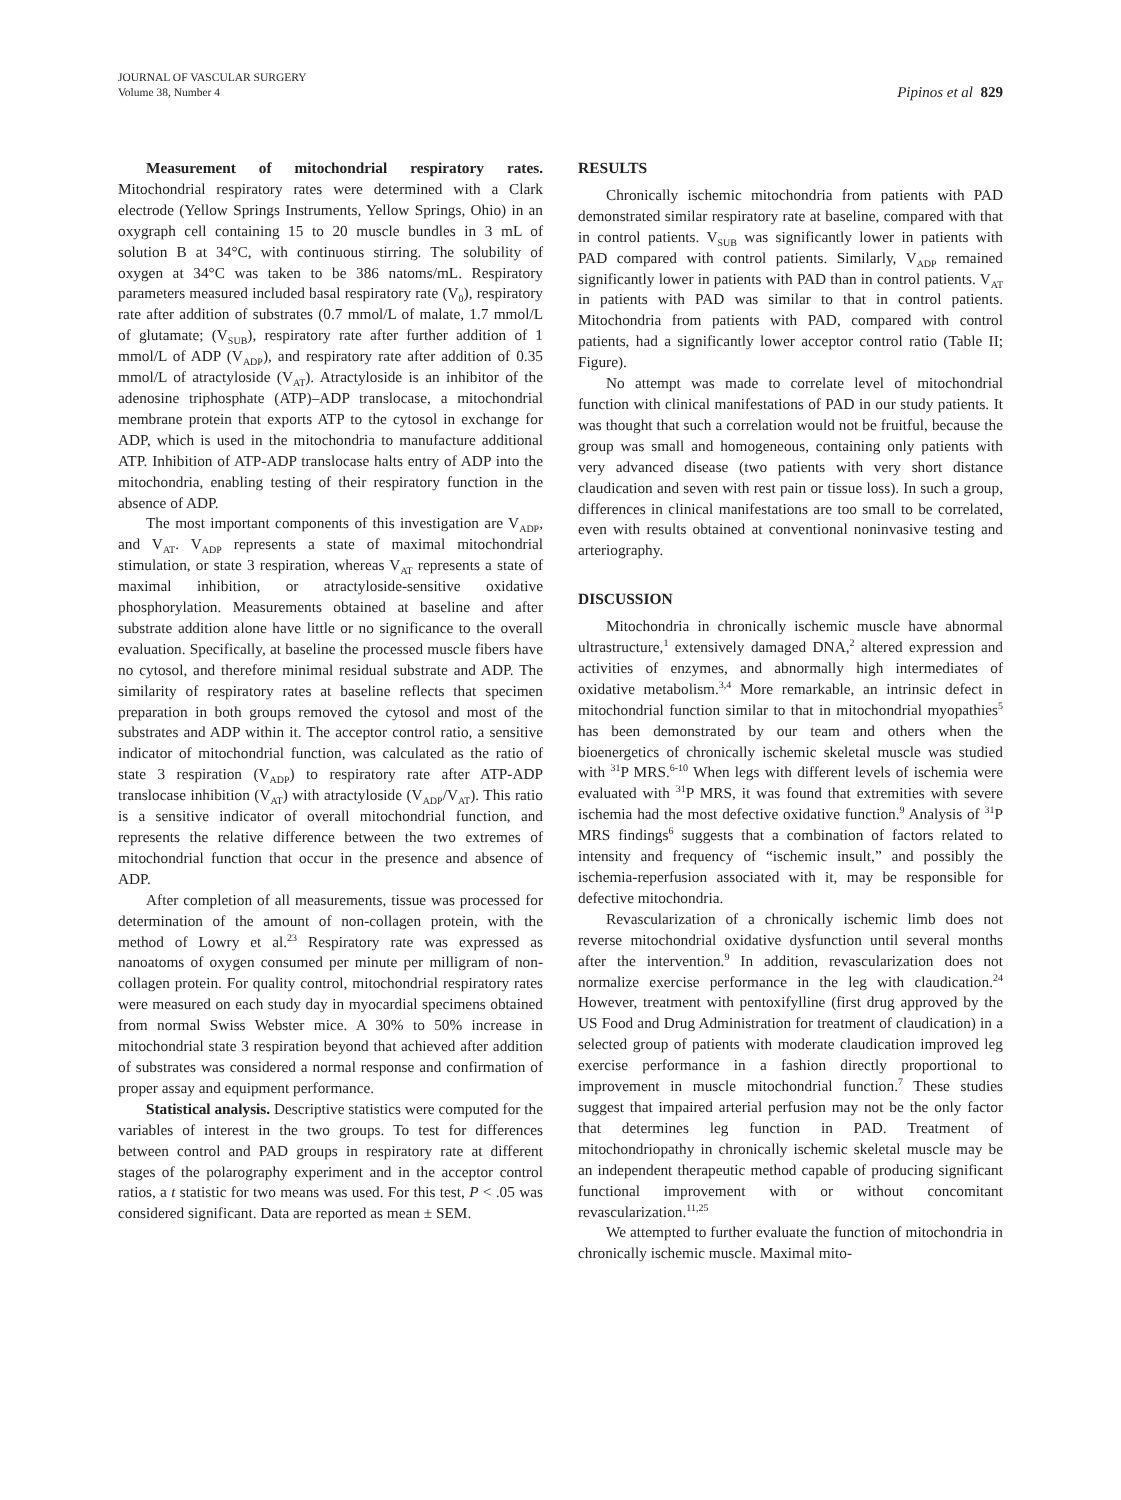JOURNAL OF VASCULAR SURGERY
Volume 38, Number 4
Pipinos et al 829
Measurement of mitochondrial respiratory rates. Mitochondrial respiratory rates were determined with a Clark electrode (Yellow Springs Instruments, Yellow Springs, Ohio) in an oxygraph cell containing 15 to 20 muscle bundles in 3 mL of solution B at 34°C, with continuous stirring. The solubility of oxygen at 34°C was taken to be 386 natoms/mL. Respiratory parameters measured included basal respiratory rate (V<sub>0</sub>), respiratory rate after addition of substrates (0.7 mmol/L of malate, 1.7 mmol/L of glutamate; (V<sub>SUB</sub>), respiratory rate after further addition of 1 mmol/L of ADP (V<sub>ADP</sub>), and respiratory rate after addition of 0.35 mmol/L of atractyloside (V<sub>AT</sub>). Atractyloside is an inhibitor of the adenosine triphosphate (ATP)–ADP translocase, a mitochondrial membrane protein that exports ATP to the cytosol in exchange for ADP, which is used in the mitochondria to manufacture additional ATP. Inhibition of ATP-ADP translocase halts entry of ADP into the mitochondria, enabling testing of their respiratory function in the absence of ADP.
The most important components of this investigation are V<sub>ADP</sub>, and V<sub>AT</sub>. V<sub>ADP</sub> represents a state of maximal mitochondrial stimulation, or state 3 respiration, whereas V<sub>AT</sub> represents a state of maximal inhibition, or atractyloside-sensitive oxidative phosphorylation. Measurements obtained at baseline and after substrate addition alone have little or no significance to the overall evaluation. Specifically, at baseline the processed muscle fibers have no cytosol, and therefore minimal residual substrate and ADP. The similarity of respiratory rates at baseline reflects that specimen preparation in both groups removed the cytosol and most of the substrates and ADP within it. The acceptor control ratio, a sensitive indicator of mitochondrial function, was calculated as the ratio of state 3 respiration (V<sub>ADP</sub>) to respiratory rate after ATP-ADP translocase inhibition (V<sub>AT</sub>) with atractyloside (V<sub>ADP</sub>/V<sub>AT</sub>). This ratio is a sensitive indicator of overall mitochondrial function, and represents the relative difference between the two extremes of mitochondrial function that occur in the presence and absence of ADP.
After completion of all measurements, tissue was processed for determination of the amount of non-collagen protein, with the method of Lowry et al.<sup>23</sup> Respiratory rate was expressed as nanoatoms of oxygen consumed per minute per milligram of non-collagen protein. For quality control, mitochondrial respiratory rates were measured on each study day in myocardial specimens obtained from normal Swiss Webster mice. A 30% to 50% increase in mitochondrial state 3 respiration beyond that achieved after addition of substrates was considered a normal response and confirmation of proper assay and equipment performance.
Statistical analysis. Descriptive statistics were computed for the variables of interest in the two groups. To test for differences between control and PAD groups in respiratory rate at different stages of the polarography experiment and in the acceptor control ratios, a t statistic for two means was used. For this test, P < .05 was considered significant. Data are reported as mean ± SEM.
RESULTS
Chronically ischemic mitochondria from patients with PAD demonstrated similar respiratory rate at baseline, compared with that in control patients. V<sub>SUB</sub> was significantly lower in patients with PAD compared with control patients. Similarly, V<sub>ADP</sub> remained significantly lower in patients with PAD than in control patients. V<sub>AT</sub> in patients with PAD was similar to that in control patients. Mitochondria from patients with PAD, compared with control patients, had a significantly lower acceptor control ratio (Table II; Figure).
No attempt was made to correlate level of mitochondrial function with clinical manifestations of PAD in our study patients. It was thought that such a correlation would not be fruitful, because the group was small and homogeneous, containing only patients with very advanced disease (two patients with very short distance claudication and seven with rest pain or tissue loss). In such a group, differences in clinical manifestations are too small to be correlated, even with results obtained at conventional noninvasive testing and arteriography.
DISCUSSION
Mitochondria in chronically ischemic muscle have abnormal ultrastructure,<sup>1</sup> extensively damaged DNA,<sup>2</sup> altered expression and activities of enzymes, and abnormally high intermediates of oxidative metabolism.<sup>3,4</sup> More remarkable, an intrinsic defect in mitochondrial function similar to that in mitochondrial myopathies<sup>5</sup> has been demonstrated by our team and others when the bioenergetics of chronically ischemic skeletal muscle was studied with <sup>31</sup>P MRS.<sup>6-10</sup> When legs with different levels of ischemia were evaluated with <sup>31</sup>P MRS, it was found that extremities with severe ischemia had the most defective oxidative function.<sup>9</sup> Analysis of <sup>31</sup>P MRS findings<sup>6</sup> suggests that a combination of factors related to intensity and frequency of “ischemic insult,” and possibly the ischemia-reperfusion associated with it, may be responsible for defective mitochondria.
Revascularization of a chronically ischemic limb does not reverse mitochondrial oxidative dysfunction until several months after the intervention.<sup>9</sup> In addition, revascularization does not normalize exercise performance in the leg with claudication.<sup>24</sup> However, treatment with pentoxifylline (first drug approved by the US Food and Drug Administration for treatment of claudication) in a selected group of patients with moderate claudication improved leg exercise performance in a fashion directly proportional to improvement in muscle mitochondrial function.<sup>7</sup> These studies suggest that impaired arterial perfusion may not be the only factor that determines leg function in PAD. Treatment of mitochondriopathy in chronically ischemic skeletal muscle may be an independent therapeutic method capable of producing significant functional improvement with or without concomitant revascularization.<sup>11,25</sup>
We attempted to further evaluate the function of mitochondria in chronically ischemic muscle. Maximal mito-